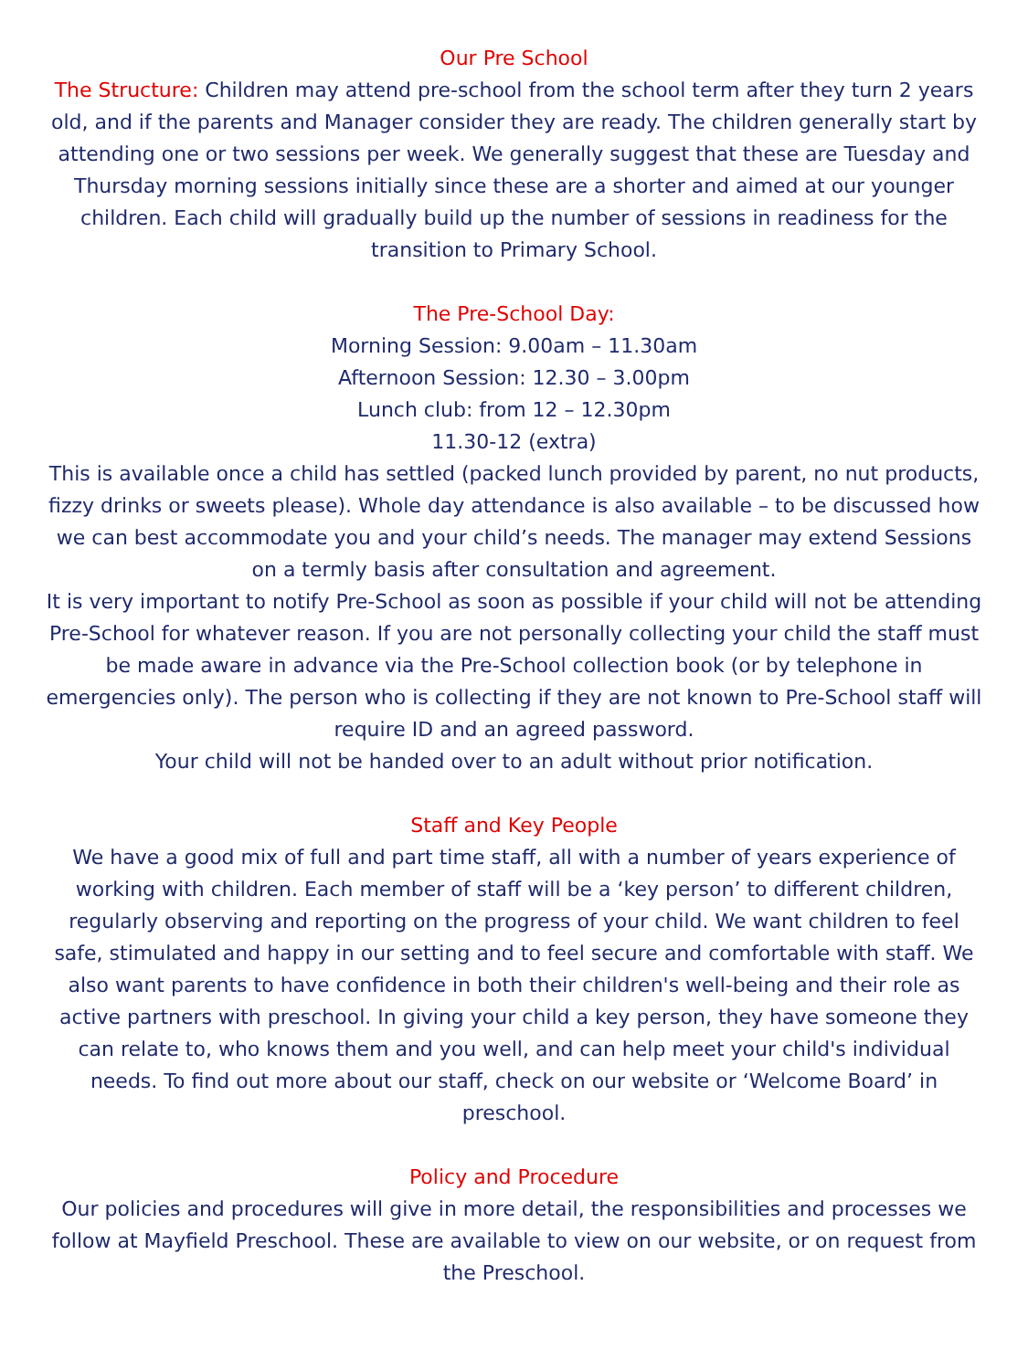Our Pre School
The Structure: Children may attend pre-school from the school term after they turn 2 years old, and if the parents and Manager consider they are ready. The children generally start by attending one or two sessions per week. We generally suggest that these are Tuesday and Thursday morning sessions initially since these are a shorter and aimed at our younger children. Each child will gradually build up the number of sessions in readiness for the transition to Primary School.
The Pre-School Day:
Morning Session: 9.00am – 11.30am
Afternoon Session: 12.30 – 3.00pm
Lunch club: from 12 – 12.30pm
11.30-12 (extra)
This is available once a child has settled (packed lunch provided by parent, no nut products, fizzy drinks or sweets please). Whole day attendance is also available – to be discussed how we can best accommodate you and your child’s needs. The manager may extend Sessions on a termly basis after consultation and agreement.
It is very important to notify Pre-School as soon as possible if your child will not be attending Pre-School for whatever reason. If you are not personally collecting your child the staff must be made aware in advance via the Pre-School collection book (or by telephone in emergencies only). The person who is collecting if they are not known to Pre-School staff will require ID and an agreed password.
Your child will not be handed over to an adult without prior notification.
Staff and Key People
We have a good mix of full and part time staff, all with a number of years experience of working with children. Each member of staff will be a ‘key person’ to different children, regularly observing and reporting on the progress of your child. We want children to feel safe, stimulated and happy in our setting and to feel secure and comfortable with staff. We also want parents to have confidence in both their children's well-being and their role as active partners with preschool. In giving your child a key person, they have someone they can relate to, who knows them and you well, and can help meet your child's individual needs. To find out more about our staff, check on our website or ‘Welcome Board’ in preschool.
Policy and Procedure
Our policies and procedures will give in more detail, the responsibilities and processes we follow at Mayfield Preschool. These are available to view on our website, or on request from the Preschool.